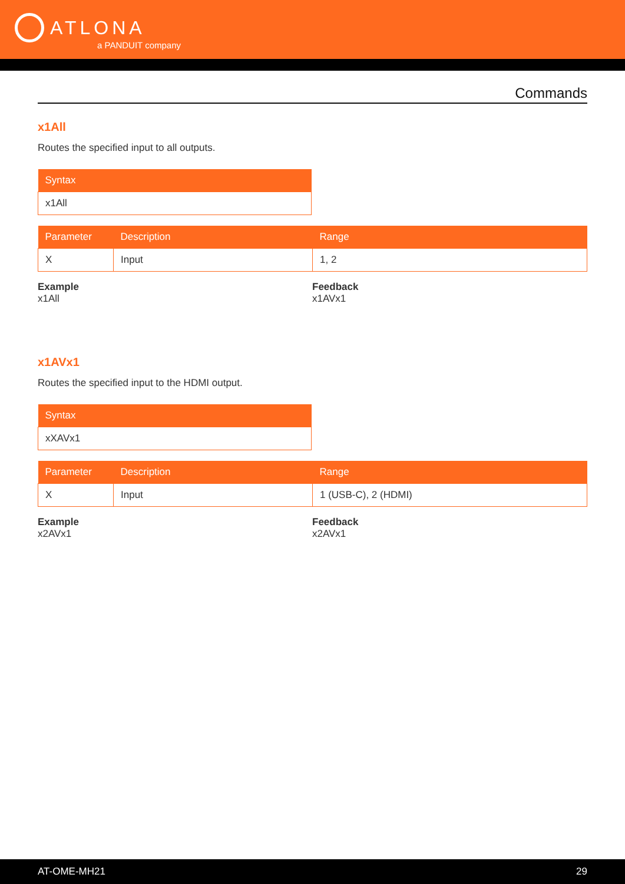ATLONA
a PANDUIT company
Commands
x1All
Routes the specified input to all outputs.
| Syntax |
| --- |
| x1All |
| Parameter | Description | Range |
| --- | --- | --- |
| X | Input | 1, 2 |
Example
x1All
Feedback
x1AVx1
x1AVx1
Routes the specified input to the HDMI output.
| Syntax |
| --- |
| xXAVx1 |
| Parameter | Description | Range |
| --- | --- | --- |
| X | Input | 1 (USB-C), 2 (HDMI) |
Example
x2AVx1
Feedback
x2AVx1
AT-OME-MH21 29